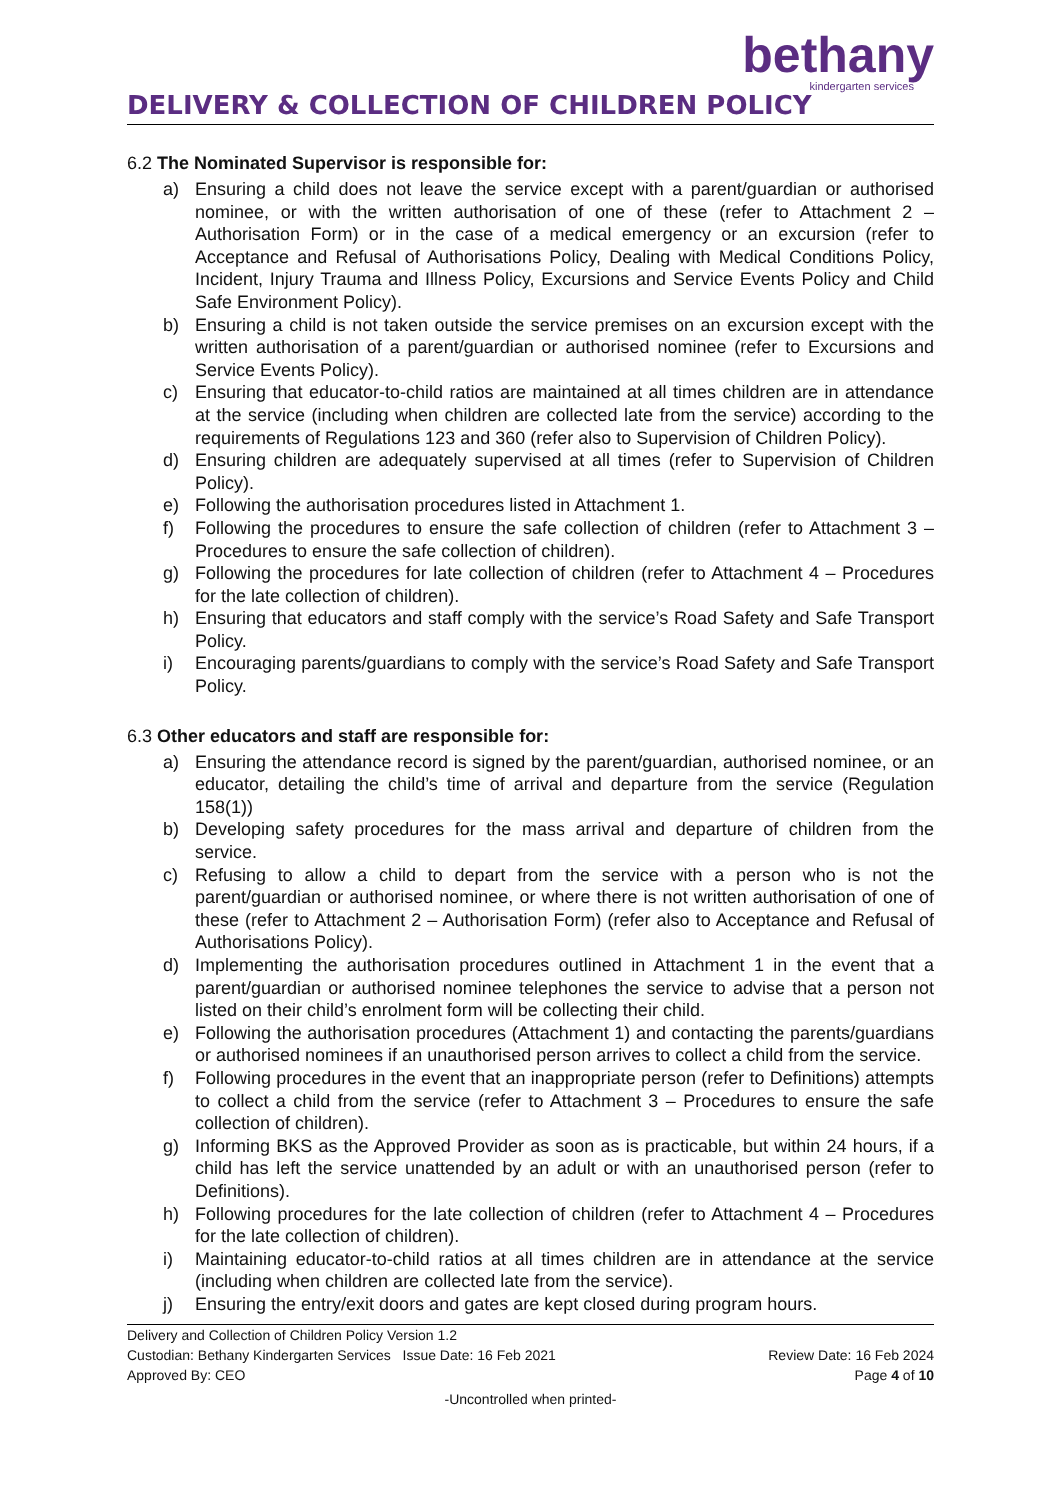bethany
kindergarten services
DELIVERY & COLLECTION OF CHILDREN POLICY
6.2 The Nominated Supervisor is responsible for:
a) Ensuring a child does not leave the service except with a parent/guardian or authorised nominee, or with the written authorisation of one of these (refer to Attachment 2 – Authorisation Form) or in the case of a medical emergency or an excursion (refer to Acceptance and Refusal of Authorisations Policy, Dealing with Medical Conditions Policy, Incident, Injury Trauma and Illness Policy, Excursions and Service Events Policy and Child Safe Environment Policy).
b) Ensuring a child is not taken outside the service premises on an excursion except with the written authorisation of a parent/guardian or authorised nominee (refer to Excursions and Service Events Policy).
c) Ensuring that educator-to-child ratios are maintained at all times children are in attendance at the service (including when children are collected late from the service) according to the requirements of Regulations 123 and 360 (refer also to Supervision of Children Policy).
d) Ensuring children are adequately supervised at all times (refer to Supervision of Children Policy).
e) Following the authorisation procedures listed in Attachment 1.
f) Following the procedures to ensure the safe collection of children (refer to Attachment 3 – Procedures to ensure the safe collection of children).
g) Following the procedures for late collection of children (refer to Attachment 4 – Procedures for the late collection of children).
h) Ensuring that educators and staff comply with the service’s Road Safety and Safe Transport Policy.
i) Encouraging parents/guardians to comply with the service’s Road Safety and Safe Transport Policy.
6.3 Other educators and staff are responsible for:
a) Ensuring the attendance record is signed by the parent/guardian, authorised nominee, or an educator, detailing the child’s time of arrival and departure from the service (Regulation 158(1))
b) Developing safety procedures for the mass arrival and departure of children from the service.
c) Refusing to allow a child to depart from the service with a person who is not the parent/guardian or authorised nominee, or where there is not written authorisation of one of these (refer to Attachment 2 – Authorisation Form) (refer also to Acceptance and Refusal of Authorisations Policy).
d) Implementing the authorisation procedures outlined in Attachment 1 in the event that a parent/guardian or authorised nominee telephones the service to advise that a person not listed on their child’s enrolment form will be collecting their child.
e) Following the authorisation procedures (Attachment 1) and contacting the parents/guardians or authorised nominees if an unauthorised person arrives to collect a child from the service.
f) Following procedures in the event that an inappropriate person (refer to Definitions) attempts to collect a child from the service (refer to Attachment 3 – Procedures to ensure the safe collection of children).
g) Informing BKS as the Approved Provider as soon as is practicable, but within 24 hours, if a child has left the service unattended by an adult or with an unauthorised person (refer to Definitions).
h) Following procedures for the late collection of children (refer to Attachment 4 – Procedures for the late collection of children).
i) Maintaining educator-to-child ratios at all times children are in attendance at the service (including when children are collected late from the service).
j) Ensuring the entry/exit doors and gates are kept closed during program hours.
Delivery and Collection of Children Policy Version 1.2
Custodian: Bethany Kindergarten Services Issue Date: 16 Feb 2021 Review Date: 16 Feb 2024
Approved By: CEO Page 4 of 10
-Uncontrolled when printed-